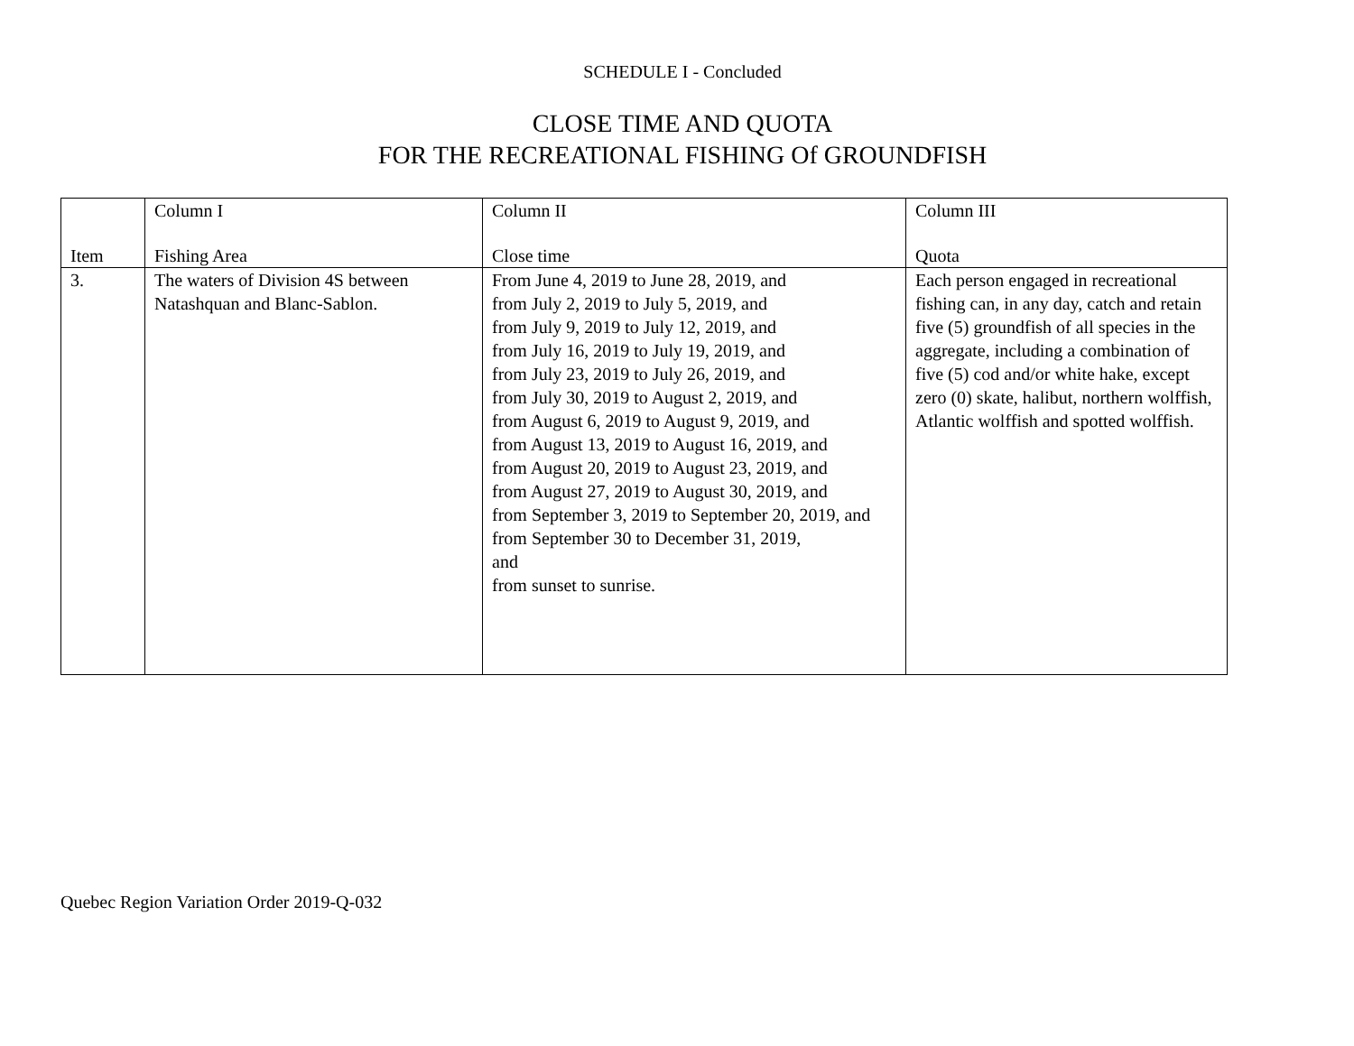SCHEDULE I - Concluded
CLOSE TIME AND QUOTA
FOR THE RECREATIONAL FISHING Of GROUNDFISH
| Item | Column I Fishing Area | Column II Close time | Column III Quota |
| --- | --- | --- | --- |
| 3. | The waters of Division 4S between Natashquan and Blanc-Sablon. | From June 4, 2019 to June 28, 2019, and from July 2, 2019 to July 5, 2019, and from July 9, 2019 to July 12, 2019, and from July 16, 2019 to July 19, 2019, and from July 23, 2019 to July 26, 2019, and from July 30, 2019 to August 2, 2019, and from August 6, 2019 to August 9, 2019, and from August 13, 2019 to August 16, 2019, and from August 20, 2019 to August 23, 2019, and from August 27, 2019 to August 30, 2019, and from September 3, 2019 to September 20, 2019, and from September 30 to December 31, 2019, and from sunset to sunrise. | Each person engaged in recreational fishing can, in any day, catch and retain five (5) groundfish of all species in the aggregate, including a combination of five (5) cod and/or white hake, except zero (0) skate, halibut, northern wolffish, Atlantic wolffish and spotted wolffish. |
Quebec Region Variation Order 2019-Q-032